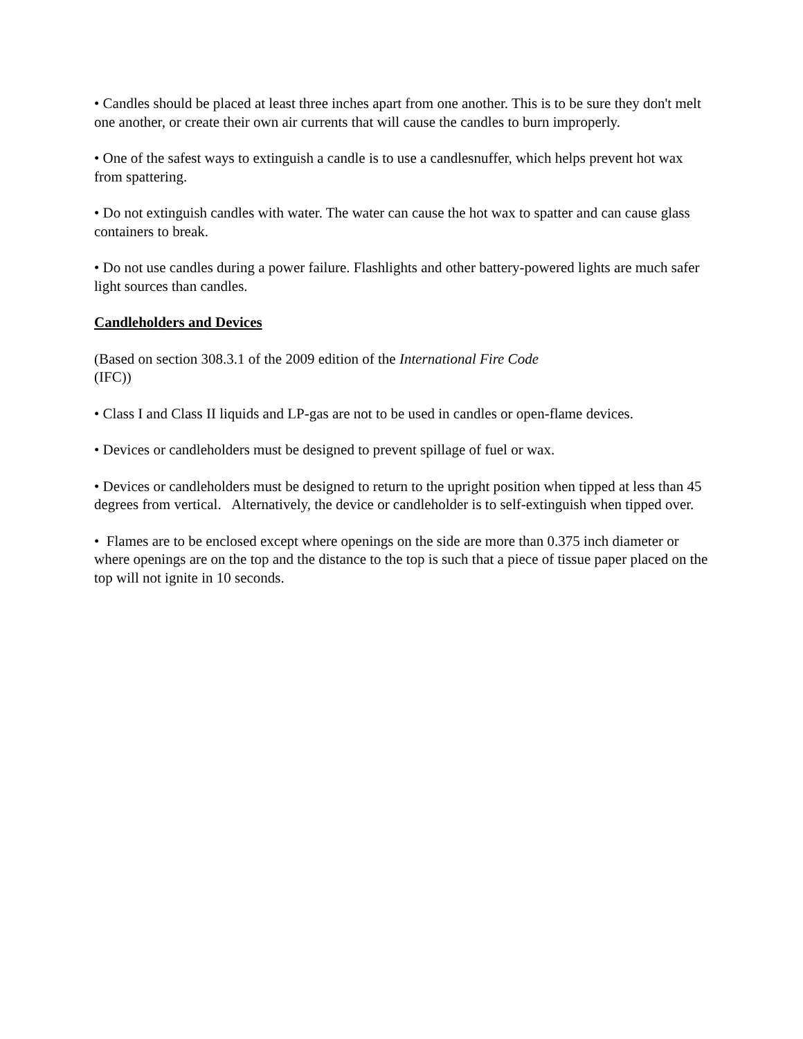• Candles should be placed at least three inches apart from one another. This is to be sure they don't melt one another, or create their own air currents that will cause the candles to burn improperly.
• One of the safest ways to extinguish a candle is to use a candlesnuffer, which helps prevent hot wax from spattering.
• Do not extinguish candles with water. The water can cause the hot wax to spatter and can cause glass containers to break.
• Do not use candles during a power failure. Flashlights and other battery-powered lights are much safer light sources than candles.
Candleholders and Devices
(Based on section 308.3.1 of the 2009 edition of the International Fire Code
(IFC))
• Class I and Class II liquids and LP-gas are not to be used in candles or open-flame devices.
• Devices or candleholders must be designed to prevent spillage of fuel or wax.
• Devices or candleholders must be designed to return to the upright position when tipped at less than 45 degrees from vertical. Alternatively, the device or candleholder is to self-extinguish when tipped over.
• Flames are to be enclosed except where openings on the side are more than 0.375 inch diameter or where openings are on the top and the distance to the top is such that a piece of tissue paper placed on the top will not ignite in 10 seconds.